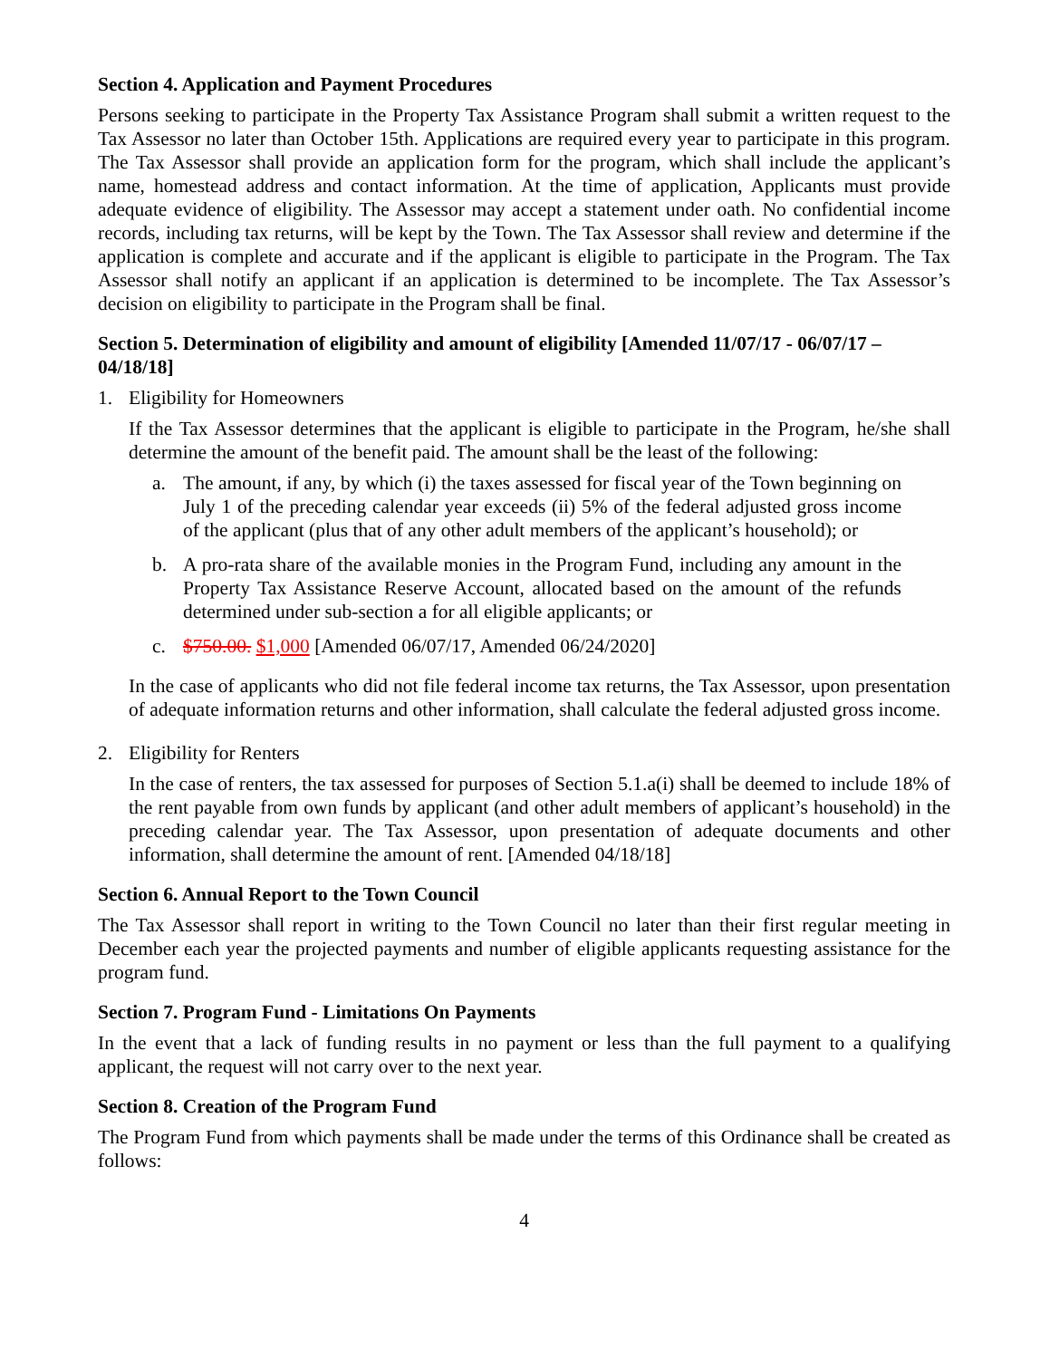Section 4. Application and Payment Procedures
Persons seeking to participate in the Property Tax Assistance Program shall submit a written request to the Tax Assessor no later than October 15th. Applications are required every year to participate in this program. The Tax Assessor shall provide an application form for the program, which shall include the applicant’s name, homestead address and contact information. At the time of application, Applicants must provide adequate evidence of eligibility. The Assessor may accept a statement under oath. No confidential income records, including tax returns, will be kept by the Town. The Tax Assessor shall review and determine if the application is complete and accurate and if the applicant is eligible to participate in the Program. The Tax Assessor shall notify an applicant if an application is determined to be incomplete. The Tax Assessor’s decision on eligibility to participate in the Program shall be final.
Section 5. Determination of eligibility and amount of eligibility [Amended 11/07/17 - 06/07/17 – 04/18/18]
1. Eligibility for Homeowners
If the Tax Assessor determines that the applicant is eligible to participate in the Program, he/she shall determine the amount of the benefit paid. The amount shall be the least of the following:
a. The amount, if any, by which (i) the taxes assessed for fiscal year of the Town beginning on July 1 of the preceding calendar year exceeds (ii) 5% of the federal adjusted gross income of the applicant (plus that of any other adult members of the applicant’s household); or
b. A pro-rata share of the available monies in the Program Fund, including any amount in the Property Tax Assistance Reserve Account, allocated based on the amount of the refunds determined under sub-section a for all eligible applicants; or
c. $750.00. $1,000 [Amended 06/07/17, Amended 06/24/2020]
In the case of applicants who did not file federal income tax returns, the Tax Assessor, upon presentation of adequate information returns and other information, shall calculate the federal adjusted gross income.
2. Eligibility for Renters
In the case of renters, the tax assessed for purposes of Section 5.1.a(i) shall be deemed to include 18% of the rent payable from own funds by applicant (and other adult members of applicant’s household) in the preceding calendar year. The Tax Assessor, upon presentation of adequate documents and other information, shall determine the amount of rent. [Amended 04/18/18]
Section 6. Annual Report to the Town Council
The Tax Assessor shall report in writing to the Town Council no later than their first regular meeting in December each year the projected payments and number of eligible applicants requesting assistance for the program fund.
Section 7. Program Fund - Limitations On Payments
In the event that a lack of funding results in no payment or less than the full payment to a qualifying applicant, the request will not carry over to the next year.
Section 8. Creation of the Program Fund
The Program Fund from which payments shall be made under the terms of this Ordinance shall be created as follows:
4